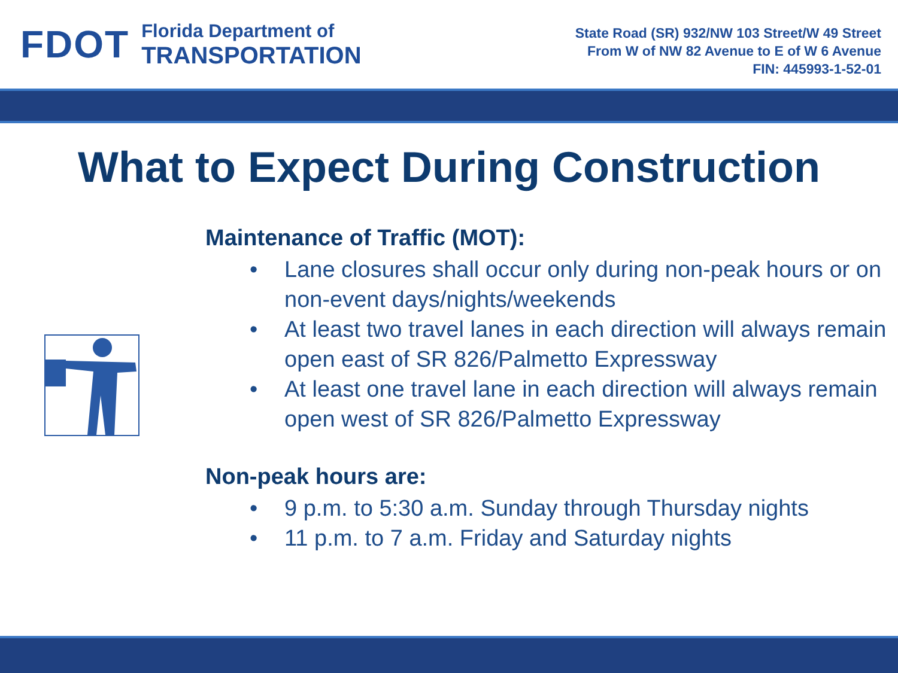FDOT
Florida Department of
TRANSPORTATION
State Road (SR) 932/NW 103 Street/W 49 Street
From W of NW 82 Avenue to E of W 6 Avenue
FIN: 445993-1-52-01
What to Expect During Construction
Maintenance of Traffic (MOT):
• Lane closures shall occur only during non-peak hours or on non-event days/nights/weekends
• At least two travel lanes in each direction will always remain open east of SR 826/Palmetto Expressway
• At least one travel lane in each direction will always remain open west of SR 826/Palmetto Expressway
Non-peak hours are:
• 9 p.m. to 5:30 a.m. Sunday through Thursday nights
• 11 p.m. to 7 a.m. Friday and Saturday nights